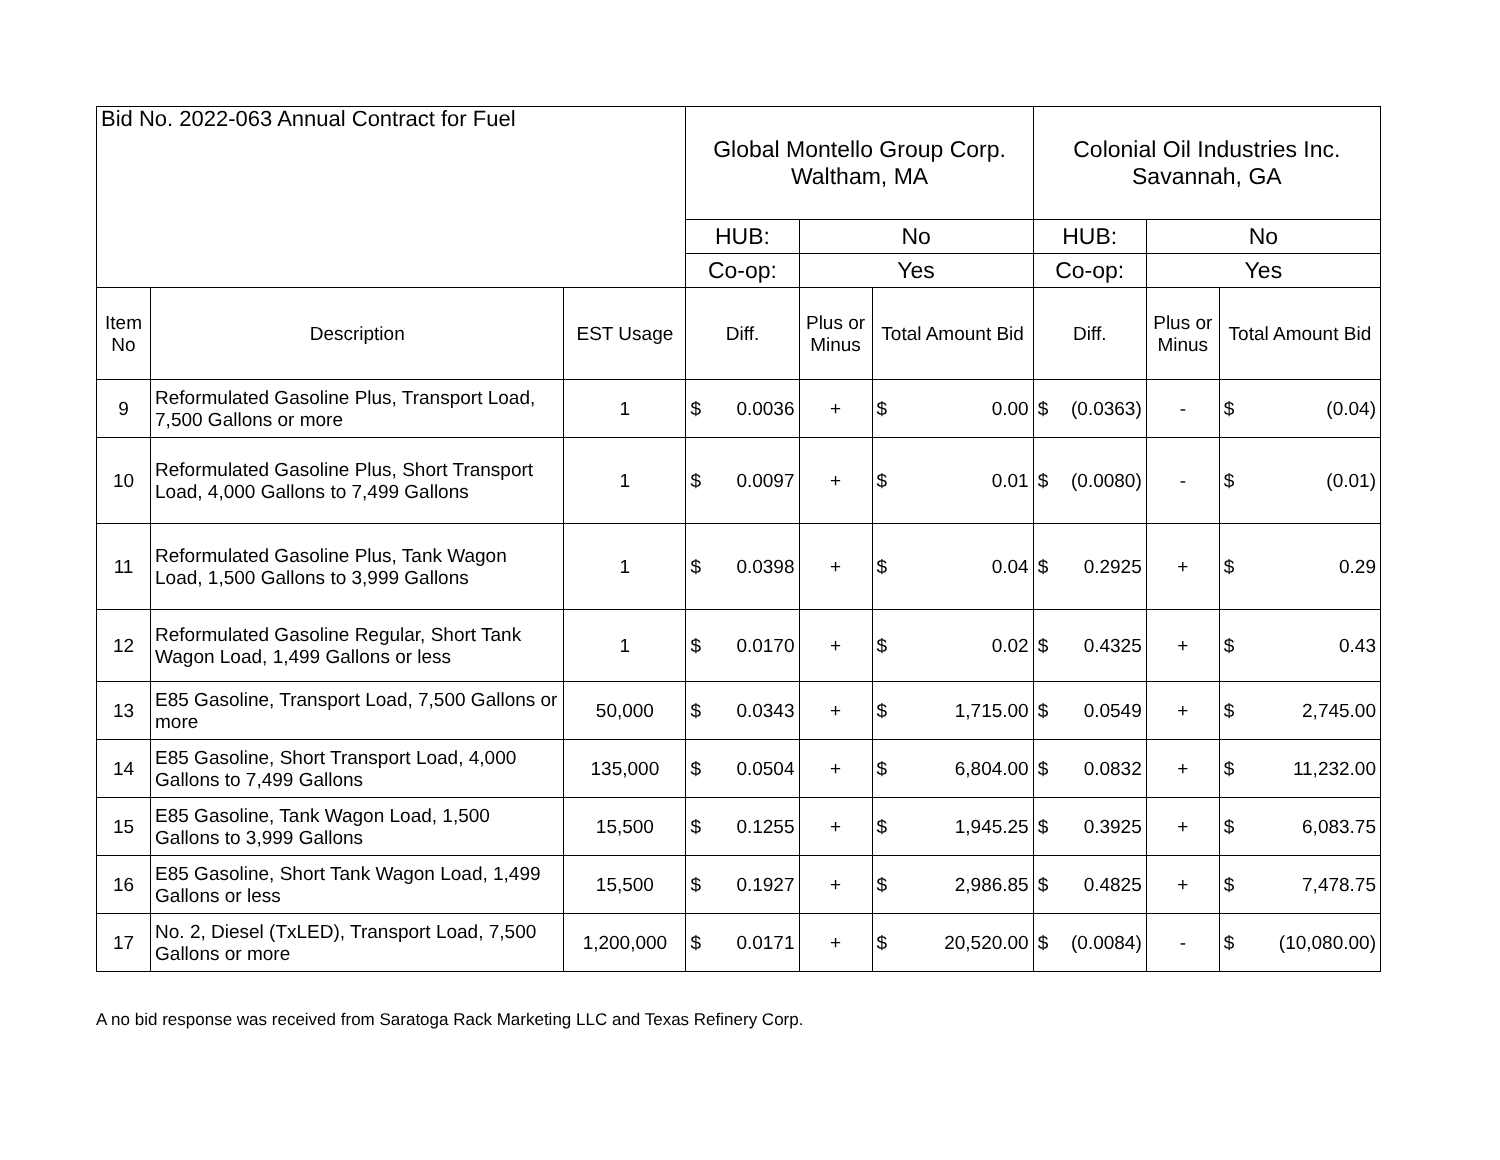Bid No. 2022-063 Annual Contract for Fuel
| | | | Global Montello Group Corp. Waltham, MA | | | Colonial Oil Industries Inc. Savannah, GA | | |
| | | | HUB: | No | | HUB: | No | |
| | | | Co-op: | Yes | | Co-op: | Yes | |
| Item No | Description | EST Usage | Diff. | Plus or Minus | Total Amount Bid | Diff. | Plus or Minus | Total Amount Bid |
| 9 | Reformulated Gasoline Plus, Transport Load, 7,500 Gallons or more | 1 | $ 0.0036 | + | $ 0.00 | $ (0.0363) | - | $ (0.04) |
| 10 | Reformulated Gasoline Plus, Short Transport Load, 4,000 Gallons to 7,499 Gallons | 1 | $ 0.0097 | + | $ 0.01 | $ (0.0080) | - | $ (0.01) |
| 11 | Reformulated Gasoline Plus, Tank Wagon Load, 1,500 Gallons to 3,999 Gallons | 1 | $ 0.0398 | + | $ 0.04 | $ 0.2925 | + | $ 0.29 |
| 12 | Reformulated Gasoline Regular, Short Tank Wagon Load, 1,499 Gallons or less | 1 | $ 0.0170 | + | $ 0.02 | $ 0.4325 | + | $ 0.43 |
| 13 | E85 Gasoline, Transport Load, 7,500 Gallons or more | 50,000 | $ 0.0343 | + | $ 1,715.00 | $ 0.0549 | + | $ 2,745.00 |
| 14 | E85 Gasoline, Short Transport Load, 4,000 Gallons to 7,499 Gallons | 135,000 | $ 0.0504 | + | $ 6,804.00 | $ 0.0832 | + | $ 11,232.00 |
| 15 | E85 Gasoline, Tank Wagon Load, 1,500 Gallons to 3,999 Gallons | 15,500 | $ 0.1255 | + | $ 1,945.25 | $ 0.3925 | + | $ 6,083.75 |
| 16 | E85 Gasoline, Short Tank Wagon Load, 1,499 Gallons or less | 15,500 | $ 0.1927 | + | $ 2,986.85 | $ 0.4825 | + | $ 7,478.75 |
| 17 | No. 2, Diesel (TxLED), Transport Load, 7,500 Gallons or more | 1,200,000 | $ 0.0171 | + | $ 20,520.00 | $ (0.0084) | - | $ (10,080.00) |
A no bid response was received from Saratoga Rack Marketing LLC and Texas Refinery Corp.